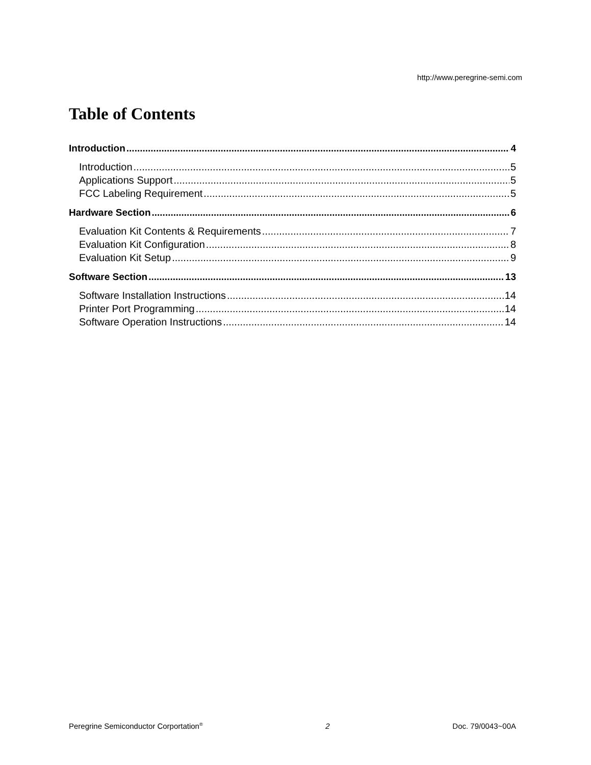http://www.peregrine-semi.com
Table of Contents
Introduction 4
Introduction 5
Applications Support 5
FCC Labeling Requirement 5
Hardware Section 6
Evaluation Kit Contents & Requirements 7
Evaluation Kit Configuration 8
Evaluation Kit Setup 9
Software Section 13
Software Installation Instructions 14
Printer Port Programming 14
Software Operation Instructions 14
Peregrine Semiconductor Corportation<sup>®</sup> 2 Doc. 79/0043~00A